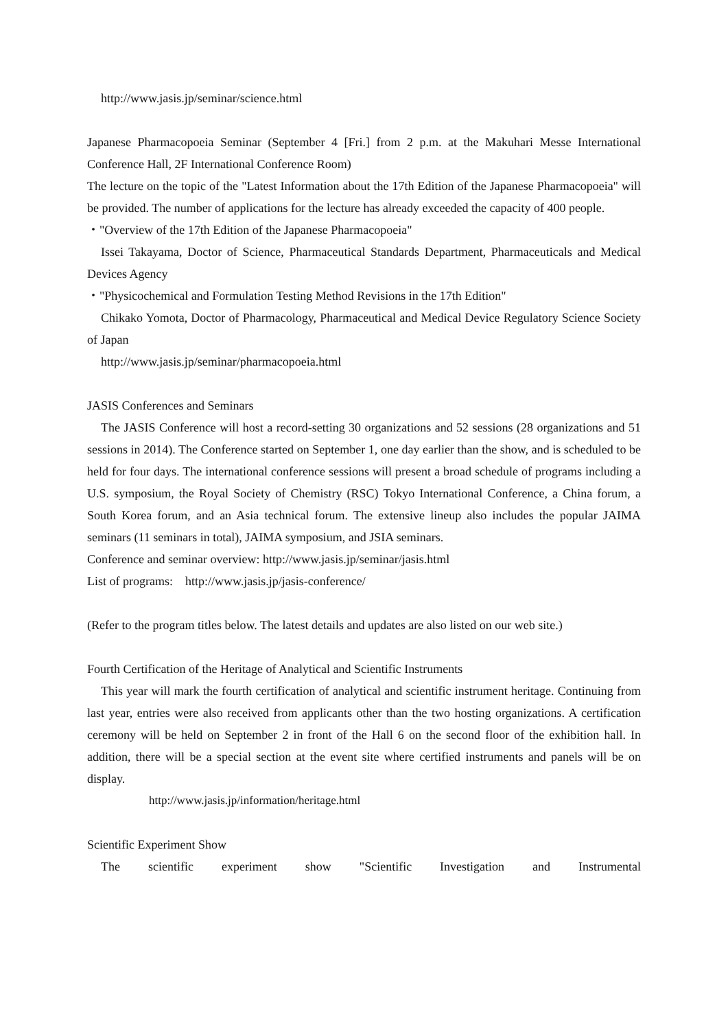http://www.jasis.jp/seminar/science.html
Japanese Pharmacopoeia Seminar (September 4 [Fri.] from 2 p.m. at the Makuhari Messe International Conference Hall, 2F International Conference Room)
The lecture on the topic of the "Latest Information about the 17th Edition of the Japanese Pharmacopoeia" will be provided. The number of applications for the lecture has already exceeded the capacity of 400 people.
・"Overview of the 17th Edition of the Japanese Pharmacopoeia"
Issei Takayama, Doctor of Science, Pharmaceutical Standards Department, Pharmaceuticals and Medical Devices Agency
・"Physicochemical and Formulation Testing Method Revisions in the 17th Edition"
Chikako Yomota, Doctor of Pharmacology, Pharmaceutical and Medical Device Regulatory Science Society of Japan
http://www.jasis.jp/seminar/pharmacopoeia.html
JASIS Conferences and Seminars
The JASIS Conference will host a record-setting 30 organizations and 52 sessions (28 organizations and 51 sessions in 2014). The Conference started on September 1, one day earlier than the show, and is scheduled to be held for four days. The international conference sessions will present a broad schedule of programs including a U.S. symposium, the Royal Society of Chemistry (RSC) Tokyo International Conference, a China forum, a South Korea forum, and an Asia technical forum. The extensive lineup also includes the popular JAIMA seminars (11 seminars in total), JAIMA symposium, and JSIA seminars.
Conference and seminar overview: http://www.jasis.jp/seminar/jasis.html
List of programs: http://www.jasis.jp/jasis-conference/
(Refer to the program titles below. The latest details and updates are also listed on our web site.)
Fourth Certification of the Heritage of Analytical and Scientific Instruments
This year will mark the fourth certification of analytical and scientific instrument heritage. Continuing from last year, entries were also received from applicants other than the two hosting organizations. A certification ceremony will be held on September 2 in front of the Hall 6 on the second floor of the exhibition hall. In addition, there will be a special section at the event site where certified instruments and panels will be on display.
http://www.jasis.jp/information/heritage.html
Scientific Experiment Show
The scientific experiment show "Scientific Investigation and Instrumental